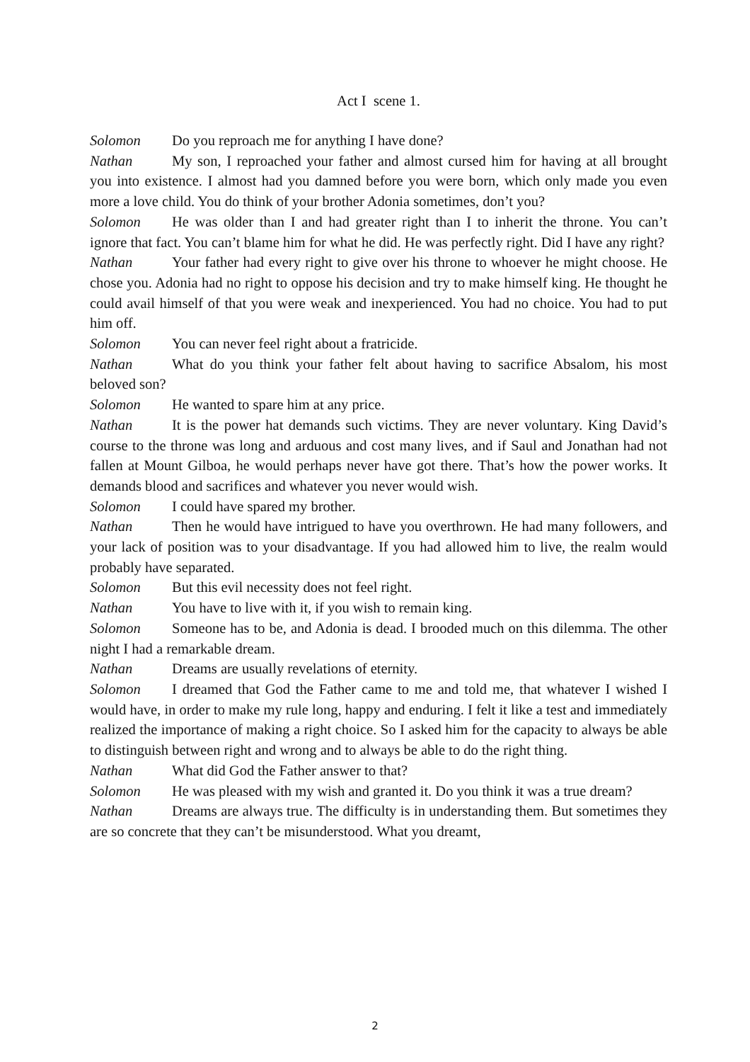Act I scene 1.
Solomon Do you reproach me for anything I have done?
Nathan My son, I reproached your father and almost cursed him for having at all brought you into existence. I almost had you damned before you were born, which only made you even more a love child. You do think of your brother Adonia sometimes, don’t you?
Solomon He was older than I and had greater right than I to inherit the throne. You can’t ignore that fact. You can’t blame him for what he did. He was perfectly right. Did I have any right?
Nathan Your father had every right to give over his throne to whoever he might choose. He chose you. Adonia had no right to oppose his decision and try to make himself king. He thought he could avail himself of that you were weak and inexperienced. You had no choice. You had to put him off.
Solomon You can never feel right about a fratricide.
Nathan What do you think your father felt about having to sacrifice Absalom, his most beloved son?
Solomon He wanted to spare him at any price.
Nathan It is the power hat demands such victims. They are never voluntary. King David’s course to the throne was long and arduous and cost many lives, and if Saul and Jonathan had not fallen at Mount Gilboa, he would perhaps never have got there. That’s how the power works. It demands blood and sacrifices and whatever you never would wish.
Solomon I could have spared my brother.
Nathan Then he would have intrigued to have you overthrown. He had many followers, and your lack of position was to your disadvantage. If you had allowed him to live, the realm would probably have separated.
Solomon But this evil necessity does not feel right.
Nathan You have to live with it, if you wish to remain king.
Solomon Someone has to be, and Adonia is dead. I brooded much on this dilemma. The other night I had a remarkable dream.
Nathan Dreams are usually revelations of eternity.
Solomon I dreamed that God the Father came to me and told me, that whatever I wished I would have, in order to make my rule long, happy and enduring. I felt it like a test and immediately realized the importance of making a right choice. So I asked him for the capacity to always be able to distinguish between right and wrong and to always be able to do the right thing.
Nathan What did God the Father answer to that?
Solomon He was pleased with my wish and granted it. Do you think it was a true dream?
Nathan Dreams are always true. The difficulty is in understanding them. But sometimes they are so concrete that they can’t be misunderstood. What you dreamt,
2